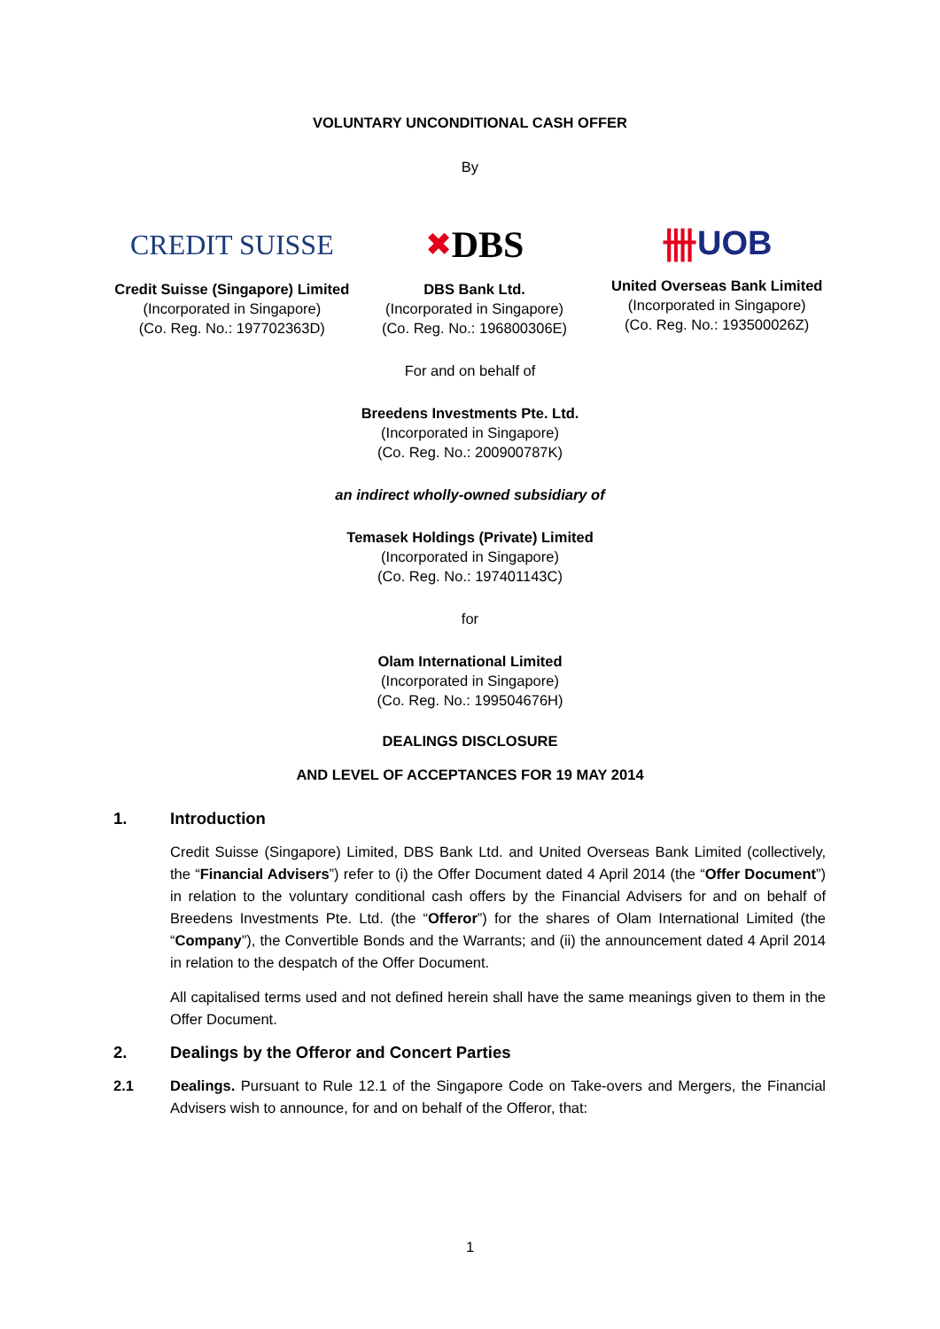VOLUNTARY UNCONDITIONAL CASH OFFER
By
CREDIT SUISSE
Credit Suisse (Singapore) Limited
(Incorporated in Singapore)
(Co. Reg. No.: 197702363D)
✖ DBS
DBS Bank Ltd.
(Incorporated in Singapore)
(Co. Reg. No.: 196800306E)
卌 UOB
United Overseas Bank Limited
(Incorporated in Singapore)
(Co. Reg. No.: 193500026Z)
For and on behalf of
Breedens Investments Pte. Ltd.
(Incorporated in Singapore)
(Co. Reg. No.: 200900787K)
an indirect wholly-owned subsidiary of
Temasek Holdings (Private) Limited
(Incorporated in Singapore)
(Co. Reg. No.: 197401143C)
for
Olam International Limited
(Incorporated in Singapore)
(Co. Reg. No.: 199504676H)
DEALINGS DISCLOSURE
AND LEVEL OF ACCEPTANCES FOR 19 MAY 2014
1. Introduction
Credit Suisse (Singapore) Limited, DBS Bank Ltd. and United Overseas Bank Limited (collectively, the “Financial Advisers”) refer to (i) the Offer Document dated 4 April 2014 (the “Offer Document”) in relation to the voluntary conditional cash offers by the Financial Advisers for and on behalf of Breedens Investments Pte. Ltd. (the “Offeror”) for the shares of Olam International Limited (the “Company”), the Convertible Bonds and the Warrants; and (ii) the announcement dated 4 April 2014 in relation to the despatch of the Offer Document.
All capitalised terms used and not defined herein shall have the same meanings given to them in the Offer Document.
2. Dealings by the Offeror and Concert Parties
2.1 Dealings. Pursuant to Rule 12.1 of the Singapore Code on Take-overs and Mergers, the Financial Advisers wish to announce, for and on behalf of the Offeror, that:
1